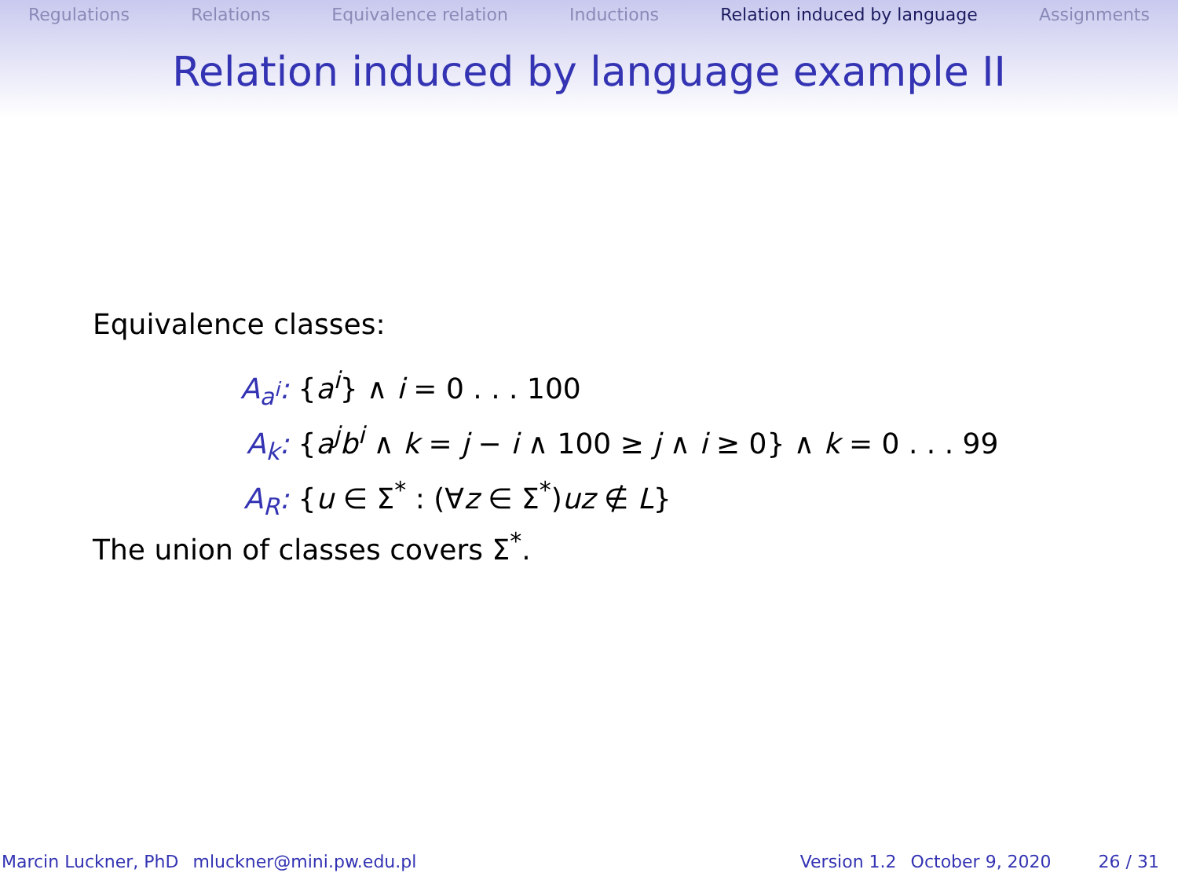Regulations Relations Equivalence relation Inductions Relation induced by language Assignments
Relation induced by language example II
Equivalence classes:
A<sub>a<sup>i</sup></sub>: {a<sup>i</sup>} ∧ i = 0 . . . 100
A<sub>k</sub>: {a<sup>j</sup>b<sup>i</sup> ∧ k = j − i ∧ 100 ≥ j ∧ i ≥ 0} ∧ k = 0 . . . 99
A<sub>R</sub>: {u ∈ Σ<sup>*</sup> : (∀z ∈ Σ<sup>*</sup>)uz ∉ L}
The union of classes covers Σ<sup>*</sup>.
Marcin Luckner, PhD mluckner@mini.pw.edu.pl Version 1.2 October 9, 2020 26 / 31